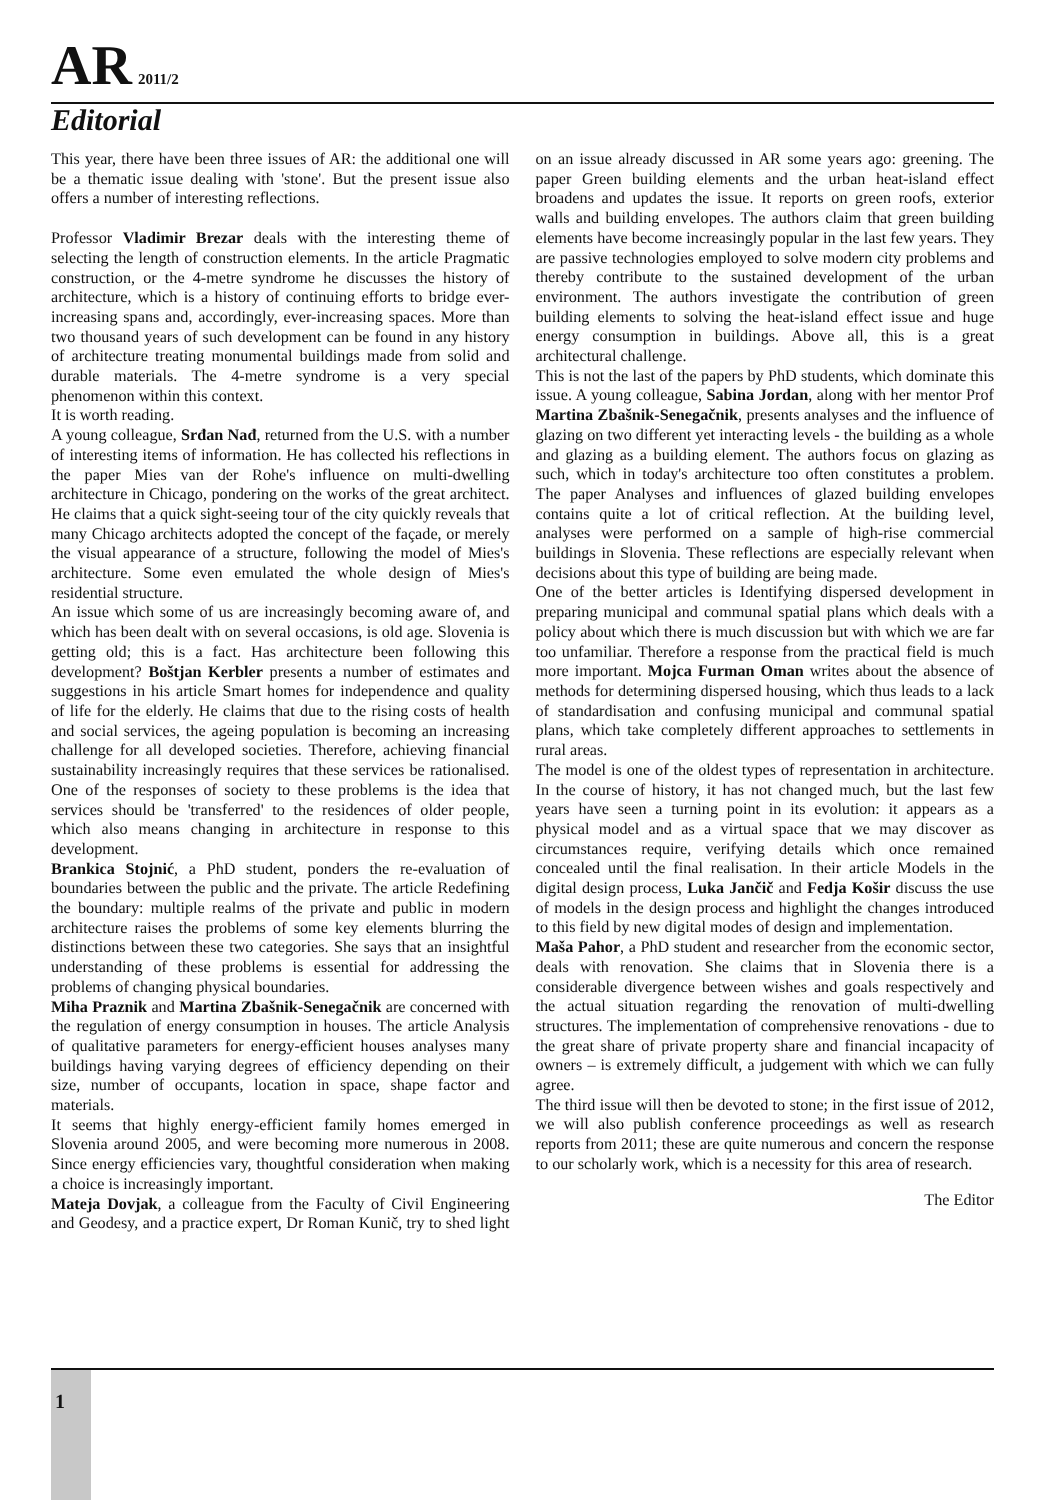AR 2011/2
Editorial
This year, there have been three issues of AR: the additional one will be a thematic issue dealing with 'stone'. But the present issue also offers a number of interesting reflections.
Professor Vladimir Brezar deals with the interesting theme of selecting the length of construction elements. In the article Pragmatic construction, or the 4-metre syndrome he discusses the history of architecture, which is a history of continuing efforts to bridge ever-increasing spans and, accordingly, ever-increasing spaces. More than two thousand years of such development can be found in any history of architecture treating monumental buildings made from solid and durable materials. The 4-metre syndrome is a very special phenomenon within this context.
It is worth reading.
A young colleague, Srđan Nađ, returned from the U.S. with a number of interesting items of information. He has collected his reflections in the paper Mies van der Rohe's influence on multi-dwelling architecture in Chicago, pondering on the works of the great architect. He claims that a quick sight-seeing tour of the city quickly reveals that many Chicago architects adopted the concept of the façade, or merely the visual appearance of a structure, following the model of Mies's architecture. Some even emulated the whole design of Mies's residential structure.
An issue which some of us are increasingly becoming aware of, and which has been dealt with on several occasions, is old age. Slovenia is getting old; this is a fact. Has architecture been following this development? Boštjan Kerbler presents a number of estimates and suggestions in his article Smart homes for independence and quality of life for the elderly. He claims that due to the rising costs of health and social services, the ageing population is becoming an increasing challenge for all developed societies. Therefore, achieving financial sustainability increasingly requires that these services be rationalised. One of the responses of society to these problems is the idea that services should be 'transferred' to the residences of older people, which also means changing in architecture in response to this development.
Brankica Stojnić, a PhD student, ponders the re-evaluation of boundaries between the public and the private. The article Redefining the boundary: multiple realms of the private and public in modern architecture raises the problems of some key elements blurring the distinctions between these two categories. She says that an insightful understanding of these problems is essential for addressing the problems of changing physical boundaries.
Miha Praznik and Martina Zbašnik-Senegačnik are concerned with the regulation of energy consumption in houses. The article Analysis of qualitative parameters for energy-efficient houses analyses many buildings having varying degrees of efficiency depending on their size, number of occupants, location in space, shape factor and materials.
It seems that highly energy-efficient family homes emerged in Slovenia around 2005, and were becoming more numerous in 2008. Since energy efficiencies vary, thoughtful consideration when making a choice is increasingly important.
Mateja Dovjak, a colleague from the Faculty of Civil Engineering and Geodesy, and a practice expert, Dr Roman Kunič, try to shed light on an issue already discussed in AR some years ago: greening. The paper Green building elements and the urban heat-island effect broadens and updates the issue. It reports on green roofs, exterior walls and building envelopes. The authors claim that green building elements have become increasingly popular in the last few years. They are passive technologies employed to solve modern city problems and thereby contribute to the sustained development of the urban environment. The authors investigate the contribution of green building elements to solving the heat-island effect issue and huge energy consumption in buildings. Above all, this is a great architectural challenge.
This is not the last of the papers by PhD students, which dominate this issue. A young colleague, Sabina Jordan, along with her mentor Prof Martina Zbašnik-Senegačnik, presents analyses and the influence of glazing on two different yet interacting levels - the building as a whole and glazing as a building element. The authors focus on glazing as such, which in today's architecture too often constitutes a problem. The paper Analyses and influences of glazed building envelopes contains quite a lot of critical reflection. At the building level, analyses were performed on a sample of high-rise commercial buildings in Slovenia. These reflections are especially relevant when decisions about this type of building are being made.
One of the better articles is Identifying dispersed development in preparing municipal and communal spatial plans which deals with a policy about which there is much discussion but with which we are far too unfamiliar. Therefore a response from the practical field is much more important. Mojca Furman Oman writes about the absence of methods for determining dispersed housing, which thus leads to a lack of standardisation and confusing municipal and communal spatial plans, which take completely different approaches to settlements in rural areas.
The model is one of the oldest types of representation in architecture. In the course of history, it has not changed much, but the last few years have seen a turning point in its evolution: it appears as a physical model and as a virtual space that we may discover as circumstances require, verifying details which once remained concealed until the final realisation. In their article Models in the digital design process, Luka Jančič and Fedja Košir discuss the use of models in the design process and highlight the changes introduced to this field by new digital modes of design and implementation.
Maša Pahor, a PhD student and researcher from the economic sector, deals with renovation. She claims that in Slovenia there is a considerable divergence between wishes and goals respectively and the actual situation regarding the renovation of multi-dwelling structures. The implementation of comprehensive renovations - due to the great share of private property share and financial incapacity of owners – is extremely difficult, a judgement with which we can fully agree.
The third issue will then be devoted to stone; in the first issue of 2012, we will also publish conference proceedings as well as research reports from 2011; these are quite numerous and concern the response to our scholarly work, which is a necessity for this area of research.
The Editor
1